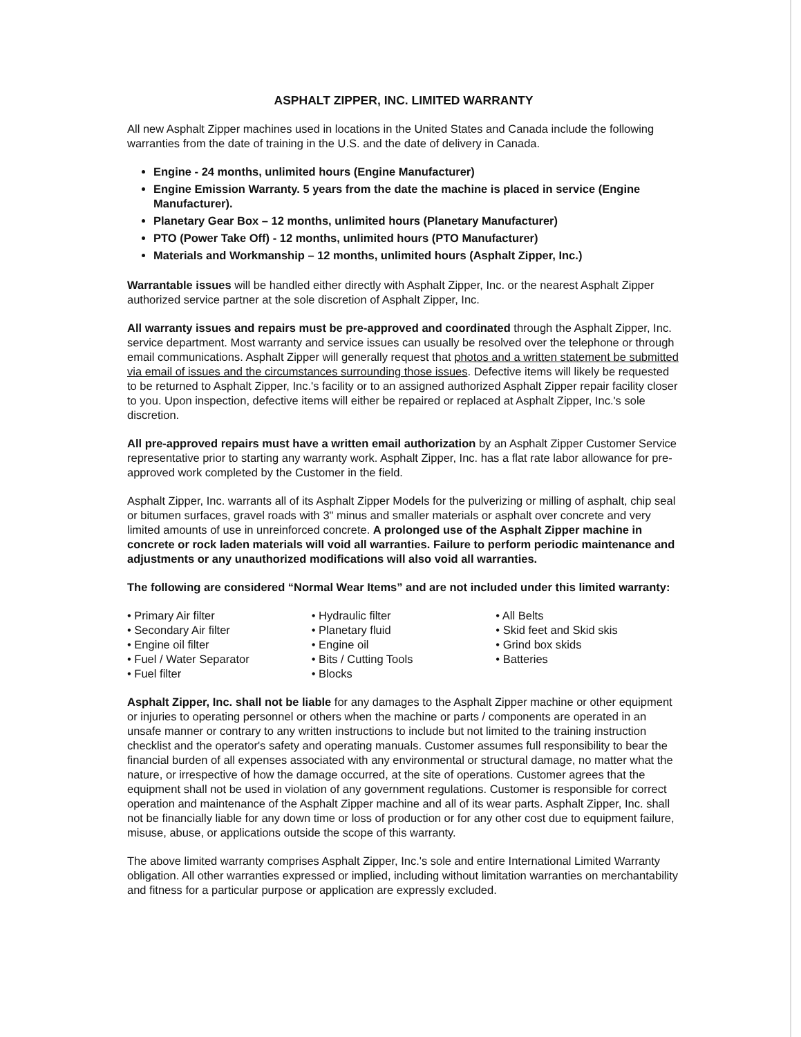ASPHALT ZIPPER, INC. LIMITED WARRANTY
All new Asphalt Zipper machines used in locations in the United States and Canada include the following warranties from the date of training in the U.S. and the date of delivery in Canada.
Engine - 24 months, unlimited hours (Engine Manufacturer)
Engine Emission Warranty. 5 years from the date the machine is placed in service (Engine Manufacturer).
Planetary Gear Box – 12 months, unlimited hours (Planetary Manufacturer)
PTO (Power Take Off) - 12 months, unlimited hours (PTO Manufacturer)
Materials and Workmanship – 12 months, unlimited hours (Asphalt Zipper, Inc.)
Warrantable issues will be handled either directly with Asphalt Zipper, Inc. or the nearest Asphalt Zipper authorized service partner at the sole discretion of Asphalt Zipper, Inc.
All warranty issues and repairs must be pre-approved and coordinated through the Asphalt Zipper, Inc. service department. Most warranty and service issues can usually be resolved over the telephone or through email communications. Asphalt Zipper will generally request that photos and a written statement be submitted via email of issues and the circumstances surrounding those issues. Defective items will likely be requested to be returned to Asphalt Zipper, Inc.'s facility or to an assigned authorized Asphalt Zipper repair facility closer to you. Upon inspection, defective items will either be repaired or replaced at Asphalt Zipper, Inc.'s sole discretion.
All pre-approved repairs must have a written email authorization by an Asphalt Zipper Customer Service representative prior to starting any warranty work. Asphalt Zipper, Inc. has a flat rate labor allowance for pre-approved work completed by the Customer in the field.
Asphalt Zipper, Inc. warrants all of its Asphalt Zipper Models for the pulverizing or milling of asphalt, chip seal or bitumen surfaces, gravel roads with 3" minus and smaller materials or asphalt over concrete and very limited amounts of use in unreinforced concrete. A prolonged use of the Asphalt Zipper machine in concrete or rock laden materials will void all warranties. Failure to perform periodic maintenance and adjustments or any unauthorized modifications will also void all warranties.
The following are considered “Normal Wear Items” and are not included under this limited warranty:
• Primary Air filter
• Secondary Air filter
• Engine oil filter
• Fuel / Water Separator
• Fuel filter
• Hydraulic filter
• Planetary fluid
• Engine oil
• Bits / Cutting Tools
• Blocks
• All Belts
• Skid feet and Skid skis
• Grind box skids
• Batteries
Asphalt Zipper, Inc. shall not be liable for any damages to the Asphalt Zipper machine or other equipment or injuries to operating personnel or others when the machine or parts / components are operated in an unsafe manner or contrary to any written instructions to include but not limited to the training instruction checklist and the operator's safety and operating manuals. Customer assumes full responsibility to bear the financial burden of all expenses associated with any environmental or structural damage, no matter what the nature, or irrespective of how the damage occurred, at the site of operations. Customer agrees that the equipment shall not be used in violation of any government regulations. Customer is responsible for correct operation and maintenance of the Asphalt Zipper machine and all of its wear parts. Asphalt Zipper, Inc. shall not be financially liable for any down time or loss of production or for any other cost due to equipment failure, misuse, abuse, or applications outside the scope of this warranty.
The above limited warranty comprises Asphalt Zipper, Inc.'s sole and entire International Limited Warranty obligation. All other warranties expressed or implied, including without limitation warranties on merchantability and fitness for a particular purpose or application are expressly excluded.